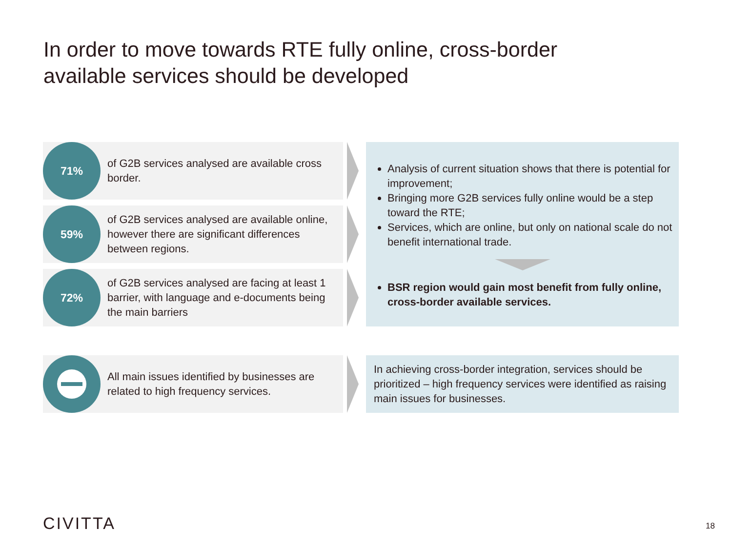In order to move towards RTE fully online, cross-border
available services should be developed
71%
of G2B services analysed are available cross border.
59%
of G2B services analysed are available online, however there are significant differences between regions.
72%
of G2B services analysed are facing at least 1 barrier, with language and e-documents being the main barriers
Analysis of current situation shows that there is potential for improvement;
Bringing more G2B services fully online would be a step toward the RTE;
Services, which are online, but only on national scale do not benefit international trade.
BSR region would gain most benefit from fully online, cross-border available services.
All main issues identified by businesses are related to high frequency services.
In achieving cross-border integration, services should be prioritized – high frequency services were identified as raising main issues for businesses.
CIVITTA 18